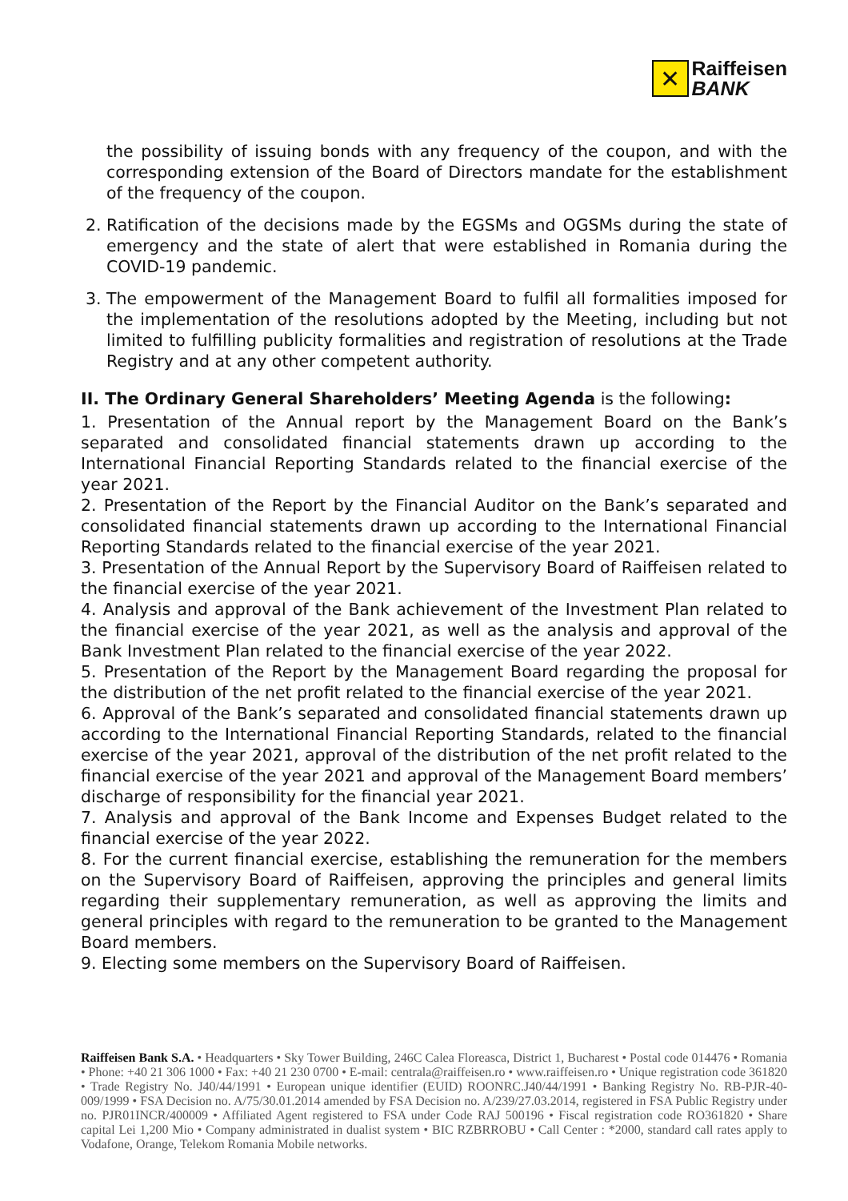✕
Raiffeisen
BANK
the possibility of issuing bonds with any frequency of the coupon, and with the corresponding extension of the Board of Directors mandate for the establishment of the frequency of the coupon.
2. Ratification of the decisions made by the EGSMs and OGSMs during the state of emergency and the state of alert that were established in Romania during the COVID-19 pandemic.
3. The empowerment of the Management Board to fulfil all formalities imposed for the implementation of the resolutions adopted by the Meeting, including but not limited to fulfilling publicity formalities and registration of resolutions at the Trade Registry and at any other competent authority.
II. The Ordinary General Shareholders’ Meeting Agenda is the following:
1. Presentation of the Annual report by the Management Board on the Bank’s separated and consolidated financial statements drawn up according to the International Financial Reporting Standards related to the financial exercise of the year 2021.
2. Presentation of the Report by the Financial Auditor on the Bank’s separated and consolidated financial statements drawn up according to the International Financial Reporting Standards related to the financial exercise of the year 2021.
3. Presentation of the Annual Report by the Supervisory Board of Raiffeisen related to the financial exercise of the year 2021.
4. Analysis and approval of the Bank achievement of the Investment Plan related to the financial exercise of the year 2021, as well as the analysis and approval of the Bank Investment Plan related to the financial exercise of the year 2022.
5. Presentation of the Report by the Management Board regarding the proposal for the distribution of the net profit related to the financial exercise of the year 2021.
6. Approval of the Bank’s separated and consolidated financial statements drawn up according to the International Financial Reporting Standards, related to the financial exercise of the year 2021, approval of the distribution of the net profit related to the financial exercise of the year 2021 and approval of the Management Board members’ discharge of responsibility for the financial year 2021.
7. Analysis and approval of the Bank Income and Expenses Budget related to the financial exercise of the year 2022.
8. For the current financial exercise, establishing the remuneration for the members on the Supervisory Board of Raiffeisen, approving the principles and general limits regarding their supplementary remuneration, as well as approving the limits and general principles with regard to the remuneration to be granted to the Management Board members.
9. Electing some members on the Supervisory Board of Raiffeisen.
Raiffeisen Bank S.A. • Headquarters • Sky Tower Building, 246C Calea Floreasca, District 1, Bucharest • Postal code 014476 • Romania • Phone: +40 21 306 1000 • Fax: +40 21 230 0700 • E-mail: centrala@raiffeisen.ro • www.raiffeisen.ro • Unique registration code 361820 • Trade Registry No. J40/44/1991 • European unique identifier (EUID) ROONRC.J40/44/1991 • Banking Registry No. RB-PJR-40-009/1999 • FSA Decision no. A/75/30.01.2014 amended by FSA Decision no. A/239/27.03.2014, registered in FSA Public Registry under no. PJR01INCR/400009 • Affiliated Agent registered to FSA under Code RAJ 500196 • Fiscal registration code RO361820 • Share capital Lei 1,200 Mio • Company administrated in dualist system • BIC RZBRROBU • Call Center : *2000, standard call rates apply to Vodafone, Orange, Telekom Romania Mobile networks.